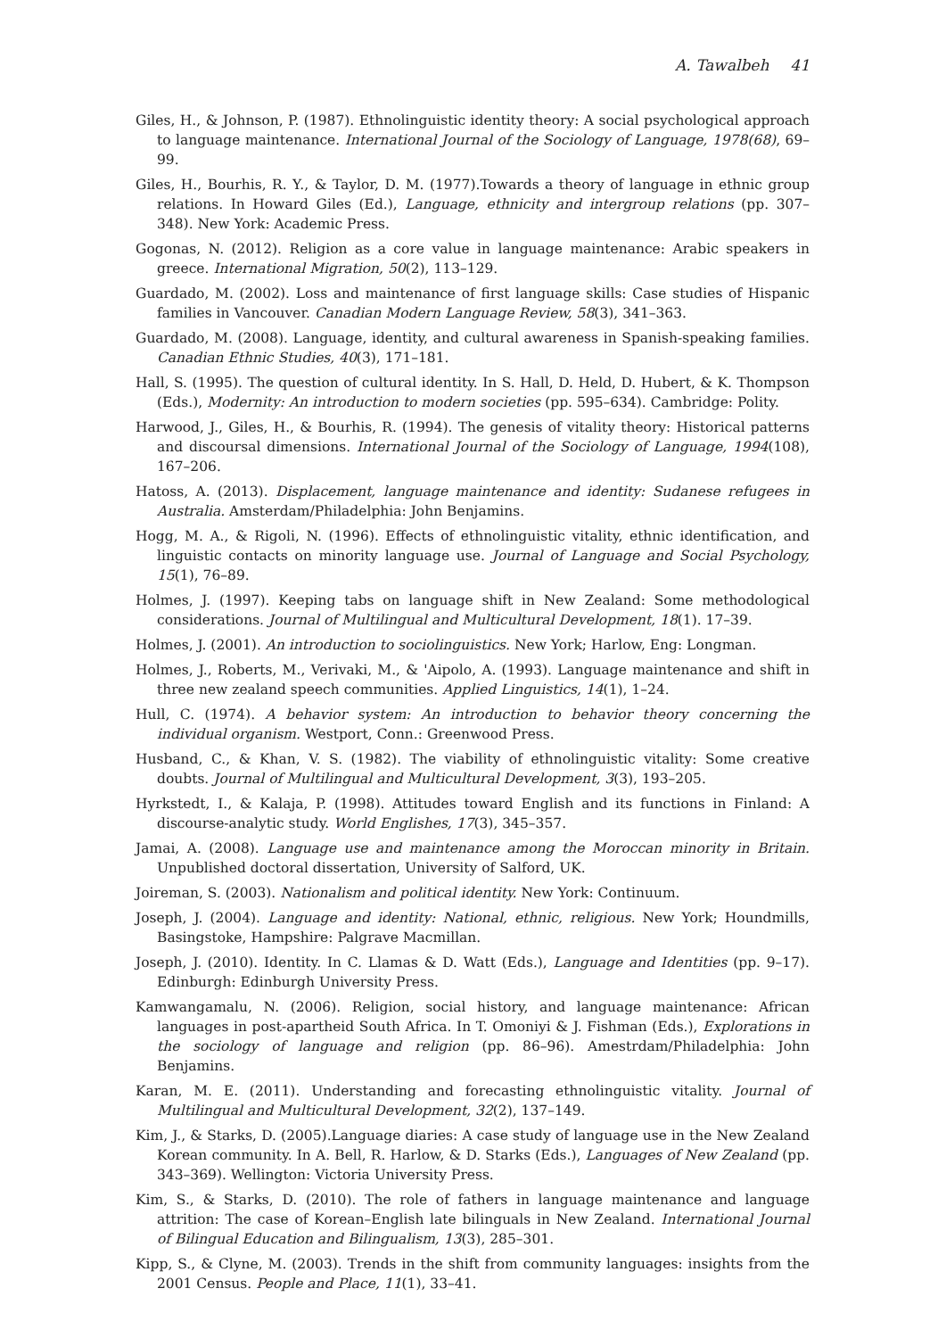A. Tawalbeh 41
Giles, H., & Johnson, P. (1987). Ethnolinguistic identity theory: A social psychological approach to language maintenance. International Journal of the Sociology of Language, 1978(68), 69–99.
Giles, H., Bourhis, R. Y., & Taylor, D. M. (1977).Towards a theory of language in ethnic group relations. In Howard Giles (Ed.), Language, ethnicity and intergroup relations (pp. 307–348). New York: Academic Press.
Gogonas, N. (2012). Religion as a core value in language maintenance: Arabic speakers in greece. International Migration, 50(2), 113–129.
Guardado, M. (2002). Loss and maintenance of first language skills: Case studies of Hispanic families in Vancouver. Canadian Modern Language Review, 58(3), 341–363.
Guardado, M. (2008). Language, identity, and cultural awareness in Spanish-speaking families. Canadian Ethnic Studies, 40(3), 171–181.
Hall, S. (1995). The question of cultural identity. In S. Hall, D. Held, D. Hubert, & K. Thompson (Eds.), Modernity: An introduction to modern societies (pp. 595–634). Cambridge: Polity.
Harwood, J., Giles, H., & Bourhis, R. (1994). The genesis of vitality theory: Historical patterns and discoursal dimensions. International Journal of the Sociology of Language, 1994(108), 167–206.
Hatoss, A. (2013). Displacement, language maintenance and identity: Sudanese refugees in Australia. Amsterdam/Philadelphia: John Benjamins.
Hogg, M. A., & Rigoli, N. (1996). Effects of ethnolinguistic vitality, ethnic identification, and linguistic contacts on minority language use. Journal of Language and Social Psychology, 15(1), 76–89.
Holmes, J. (1997). Keeping tabs on language shift in New Zealand: Some methodological considerations. Journal of Multilingual and Multicultural Development, 18(1). 17–39.
Holmes, J. (2001). An introduction to sociolinguistics. New York; Harlow, Eng: Longman.
Holmes, J., Roberts, M., Verivaki, M., & 'Aipolo, A. (1993). Language maintenance and shift in three new zealand speech communities. Applied Linguistics, 14(1), 1–24.
Hull, C. (1974). A behavior system: An introduction to behavior theory concerning the individual organism. Westport, Conn.: Greenwood Press.
Husband, C., & Khan, V. S. (1982). The viability of ethnolinguistic vitality: Some creative doubts. Journal of Multilingual and Multicultural Development, 3(3), 193–205.
Hyrkstedt, I., & Kalaja, P. (1998). Attitudes toward English and its functions in Finland: A discourse-analytic study. World Englishes, 17(3), 345–357.
Jamai, A. (2008). Language use and maintenance among the Moroccan minority in Britain. Unpublished doctoral dissertation, University of Salford, UK.
Joireman, S. (2003). Nationalism and political identity. New York: Continuum.
Joseph, J. (2004). Language and identity: National, ethnic, religious. New York; Houndmills, Basingstoke, Hampshire: Palgrave Macmillan.
Joseph, J. (2010). Identity. In C. Llamas & D. Watt (Eds.), Language and Identities (pp. 9–17). Edinburgh: Edinburgh University Press.
Kamwangamalu, N. (2006). Religion, social history, and language maintenance: African languages in post-apartheid South Africa. In T. Omoniyi & J. Fishman (Eds.), Explorations in the sociology of language and religion (pp. 86–96). Amestrdam/Philadelphia: John Benjamins.
Karan, M. E. (2011). Understanding and forecasting ethnolinguistic vitality. Journal of Multilingual and Multicultural Development, 32(2), 137–149.
Kim, J., & Starks, D. (2005).Language diaries: A case study of language use in the New Zealand Korean community. In A. Bell, R. Harlow, & D. Starks (Eds.), Languages of New Zealand (pp. 343–369). Wellington: Victoria University Press.
Kim, S., & Starks, D. (2010). The role of fathers in language maintenance and language attrition: The case of Korean–English late bilinguals in New Zealand. International Journal of Bilingual Education and Bilingualism, 13(3), 285–301.
Kipp, S., & Clyne, M. (2003). Trends in the shift from community languages: insights from the 2001 Census. People and Place, 11(1), 33–41.